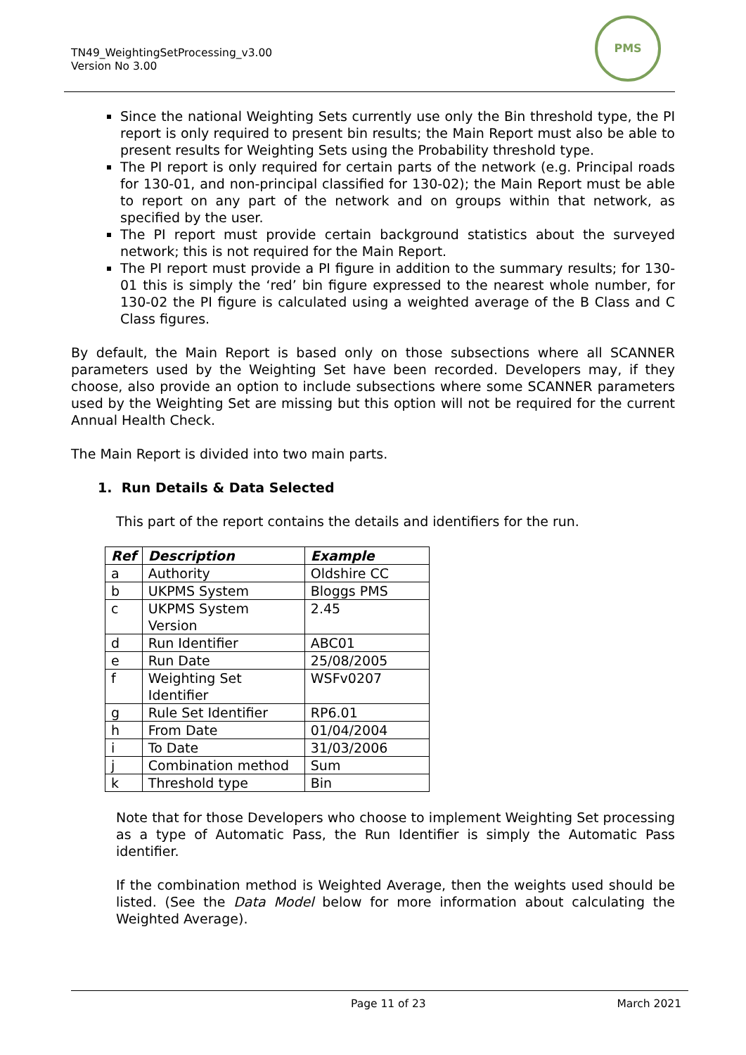TN49_WeightingSetProcessing_v3.00
Version No 3.00
PMS
Since the national Weighting Sets currently use only the Bin threshold type, the PI report is only required to present bin results; the Main Report must also be able to present results for Weighting Sets using the Probability threshold type.
The PI report is only required for certain parts of the network (e.g. Principal roads for 130-01, and non-principal classified for 130-02); the Main Report must be able to report on any part of the network and on groups within that network, as specified by the user.
The PI report must provide certain background statistics about the surveyed network; this is not required for the Main Report.
The PI report must provide a PI figure in addition to the summary results; for 130-01 this is simply the ‘red’ bin figure expressed to the nearest whole number, for 130-02 the PI figure is calculated using a weighted average of the B Class and C Class figures.
By default, the Main Report is based only on those subsections where all SCANNER parameters used by the Weighting Set have been recorded. Developers may, if they choose, also provide an option to include subsections where some SCANNER parameters used by the Weighting Set are missing but this option will not be required for the current Annual Health Check.
The Main Report is divided into two main parts.
1. Run Details & Data Selected
This part of the report contains the details and identifiers for the run.
| Ref | Description | Example |
| --- | --- | --- |
| a | Authority | Oldshire CC |
| b | UKPMS System | Bloggs PMS |
| c | UKPMS System Version | 2.45 |
| d | Run Identifier | ABC01 |
| e | Run Date | 25/08/2005 |
| f | Weighting Set Identifier | WSFv0207 |
| g | Rule Set Identifier | RP6.01 |
| h | From Date | 01/04/2004 |
| i | To Date | 31/03/2006 |
| j | Combination method | Sum |
| k | Threshold type | Bin |
Note that for those Developers who choose to implement Weighting Set processing as a type of Automatic Pass, the Run Identifier is simply the Automatic Pass identifier.
If the combination method is Weighted Average, then the weights used should be listed. (See the Data Model below for more information about calculating the Weighted Average).
Page 11 of 23 March 2021